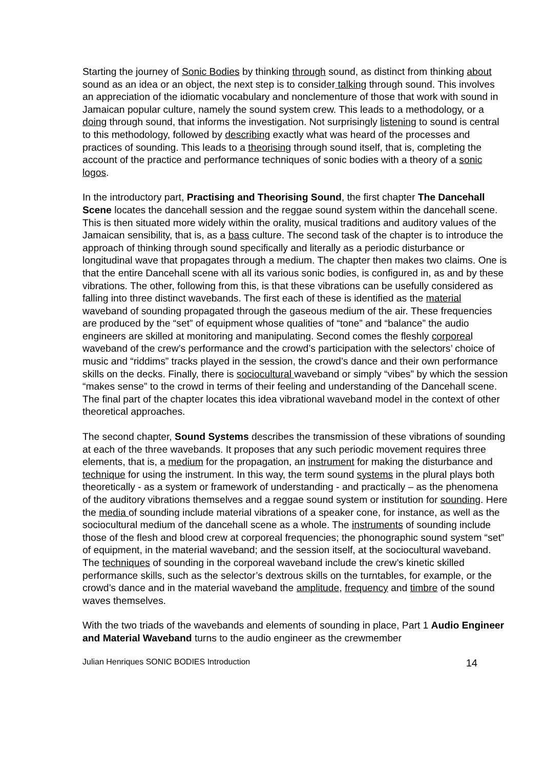Starting the journey of Sonic Bodies by thinking through sound, as distinct from thinking about sound as an idea or an object, the next step is to consider talking through sound. This involves an appreciation of the idiomatic vocabulary and nonclementure of those that work with sound in Jamaican popular culture, namely the sound system crew. This leads to a methodology, or a doing through sound, that informs the investigation. Not surprisingly listening to sound is central to this methodology, followed by describing exactly what was heard of the processes and practices of sounding. This leads to a theorising through sound itself, that is, completing the account of the practice and performance techniques of sonic bodies with a theory of a sonic logos.
In the introductory part, Practising and Theorising Sound, the first chapter The Dancehall Scene locates the dancehall session and the reggae sound system within the dancehall scene. This is then situated more widely within the orality, musical traditions and auditory values of the Jamaican sensibility, that is, as a bass culture. The second task of the chapter is to introduce the approach of thinking through sound specifically and literally as a periodic disturbance or longitudinal wave that propagates through a medium. The chapter then makes two claims. One is that the entire Dancehall scene with all its various sonic bodies, is configured in, as and by these vibrations. The other, following from this, is that these vibrations can be usefully considered as falling into three distinct wavebands. The first each of these is identified as the material waveband of sounding propagated through the gaseous medium of the air. These frequencies are produced by the “set” of equipment whose qualities of “tone” and “balance” the audio engineers are skilled at monitoring and manipulating. Second comes the fleshly corporeal waveband of the crew’s performance and the crowd’s participation with the selectors’ choice of music and “riddims” tracks played in the session, the crowd’s dance and their own performance skills on the decks. Finally, there is sociocultural waveband or simply “vibes” by which the session “makes sense” to the crowd in terms of their feeling and understanding of the Dancehall scene. The final part of the chapter locates this idea vibrational waveband model in the context of other theoretical approaches.
The second chapter, Sound Systems describes the transmission of these vibrations of sounding at each of the three wavebands. It proposes that any such periodic movement requires three elements, that is, a medium for the propagation, an instrument for making the disturbance and technique for using the instrument. In this way, the term sound systems in the plural plays both theoretically - as a system or framework of understanding - and practically – as the phenomena of the auditory vibrations themselves and a reggae sound system or institution for sounding. Here the media of sounding include material vibrations of a speaker cone, for instance, as well as the sociocultural medium of the dancehall scene as a whole. The instruments of sounding include those of the flesh and blood crew at corporeal frequencies; the phonographic sound system “set” of equipment, in the material waveband; and the session itself, at the sociocultural waveband. The techniques of sounding in the corporeal waveband include the crew’s kinetic skilled performance skills, such as the selector’s dextrous skills on the turntables, for example, or the crowd’s dance and in the material waveband the amplitude, frequency and timbre of the sound waves themselves.
With the two triads of the wavebands and elements of sounding in place, Part 1 Audio Engineer and Material Waveband turns to the audio engineer as the crewmember
Julian Henriques SONIC BODIES Introduction 14